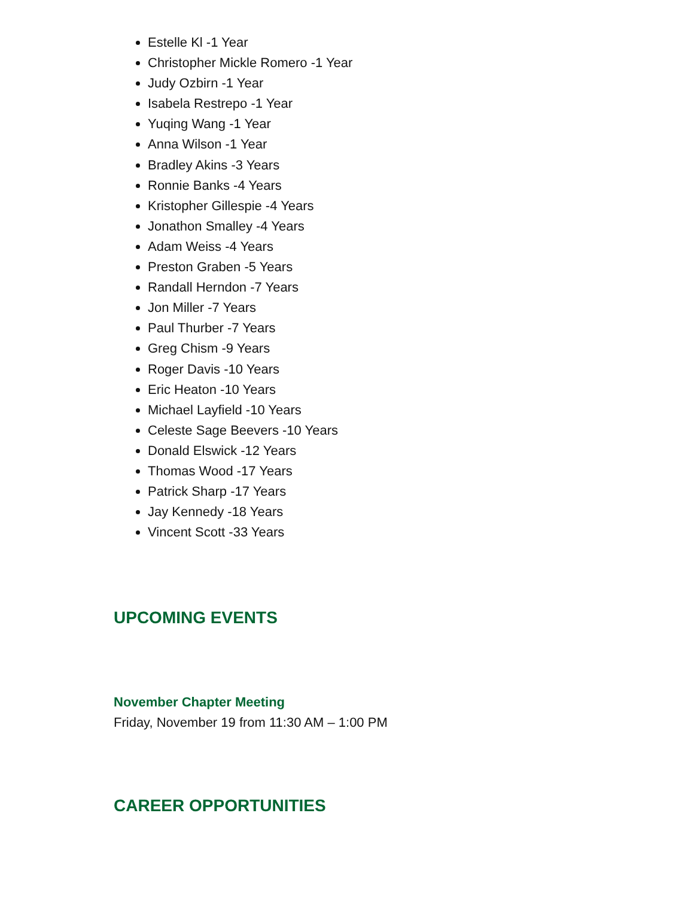Estelle Kl -1 Year
Christopher Mickle Romero -1 Year
Judy Ozbirn -1 Year
Isabela Restrepo -1 Year
Yuqing Wang -1 Year
Anna Wilson -1 Year
Bradley Akins -3 Years
Ronnie Banks -4 Years
Kristopher Gillespie -4 Years
Jonathon Smalley -4 Years
Adam Weiss -4 Years
Preston Graben -5 Years
Randall Herndon -7 Years
Jon Miller -7 Years
Paul Thurber -7 Years
Greg Chism -9 Years
Roger Davis -10 Years
Eric Heaton -10 Years
Michael Layfield -10 Years
Celeste Sage Beevers -10 Years
Donald Elswick -12 Years
Thomas Wood -17 Years
Patrick Sharp -17 Years
Jay Kennedy -18 Years
Vincent Scott -33 Years
UPCOMING EVENTS
November Chapter Meeting
Friday, November 19 from 11:30 AM – 1:00 PM
CAREER OPPORTUNITIES